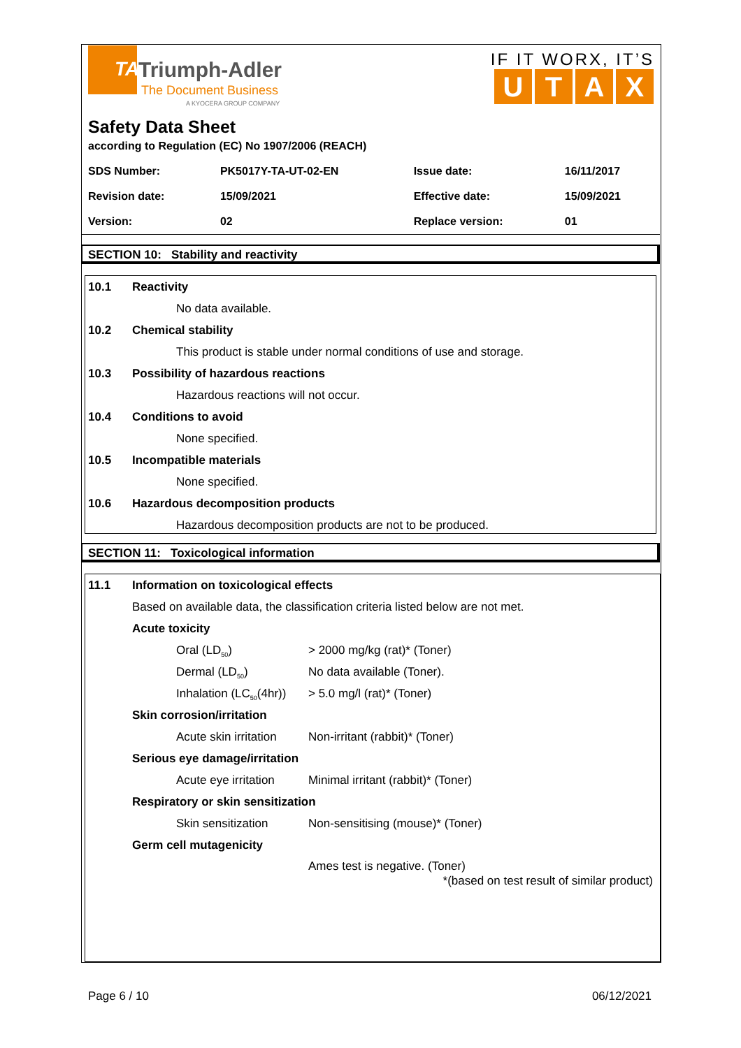TA
Triumph-Adler
The Document Business
A KYOCERA GROUP COMPANY
IF IT WORX, IT’S
UTAX
Safety Data Sheet
according to Regulation (EC) No 1907/2006 (REACH)
| SDS Number: | PK5017Y-TA-UT-02-EN | Issue date: | 16/11/2017 |
| Revision date: | 15/09/2021 | Effective date: | 15/09/2021 |
| Version: | 02 | Replace version: | 01 |
SECTION 10: Stability and reactivity
10.1 Reactivity
No data available.
10.2 Chemical stability
This product is stable under normal conditions of use and storage.
10.3 Possibility of hazardous reactions
Hazardous reactions will not occur.
10.4 Conditions to avoid
None specified.
10.5 Incompatible materials
None specified.
10.6 Hazardous decomposition products
Hazardous decomposition products are not to be produced.
SECTION 11: Toxicological information
11.1 Information on toxicological effects
Based on available data, the classification criteria listed below are not met.
Acute toxicity
Oral (LD<sub>50</sub>) > 2000 mg/kg (rat)* (Toner)
Dermal (LD<sub>50</sub>) No data available (Toner).
Inhalation (LC<sub>50</sub>(4hr)) > 5.0 mg/l (rat)* (Toner)
Skin corrosion/irritation
Acute skin irritation Non-irritant (rabbit)* (Toner)
Serious eye damage/irritation
Acute eye irritation Minimal irritant (rabbit)* (Toner)
Respiratory or skin sensitization
Skin sensitization Non-sensitising (mouse)* (Toner)
Germ cell mutagenicity
Ames test is negative. (Toner)
*(based on test result of similar product)
Page 6 / 10 06/12/2021